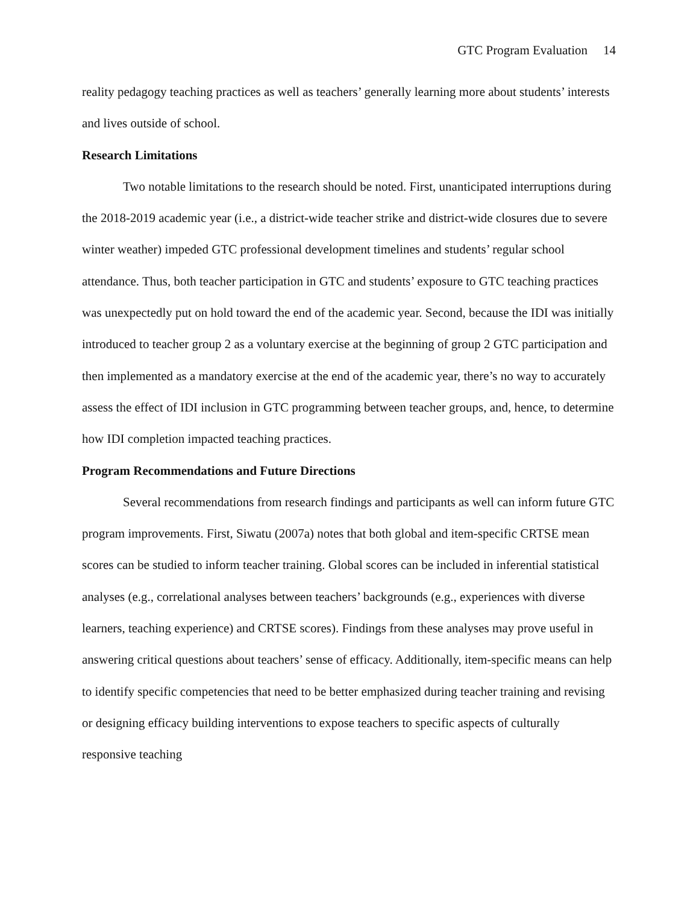GTC Program Evaluation 14
reality pedagogy teaching practices as well as teachers’ generally learning more about students’ interests and lives outside of school.
Research Limitations
Two notable limitations to the research should be noted. First, unanticipated interruptions during the 2018-2019 academic year (i.e., a district-wide teacher strike and district-wide closures due to severe winter weather) impeded GTC professional development timelines and students’ regular school attendance. Thus, both teacher participation in GTC and students’ exposure to GTC teaching practices was unexpectedly put on hold toward the end of the academic year. Second, because the IDI was initially introduced to teacher group 2 as a voluntary exercise at the beginning of group 2 GTC participation and then implemented as a mandatory exercise at the end of the academic year, there’s no way to accurately assess the effect of IDI inclusion in GTC programming between teacher groups, and, hence, to determine how IDI completion impacted teaching practices.
Program Recommendations and Future Directions
Several recommendations from research findings and participants as well can inform future GTC program improvements. First, Siwatu (2007a) notes that both global and item-specific CRTSE mean scores can be studied to inform teacher training. Global scores can be included in inferential statistical analyses (e.g., correlational analyses between teachers’ backgrounds (e.g., experiences with diverse learners, teaching experience) and CRTSE scores). Findings from these analyses may prove useful in answering critical questions about teachers’ sense of efficacy. Additionally, item-specific means can help to identify specific competencies that need to be better emphasized during teacher training and revising or designing efficacy building interventions to expose teachers to specific aspects of culturally responsive teaching